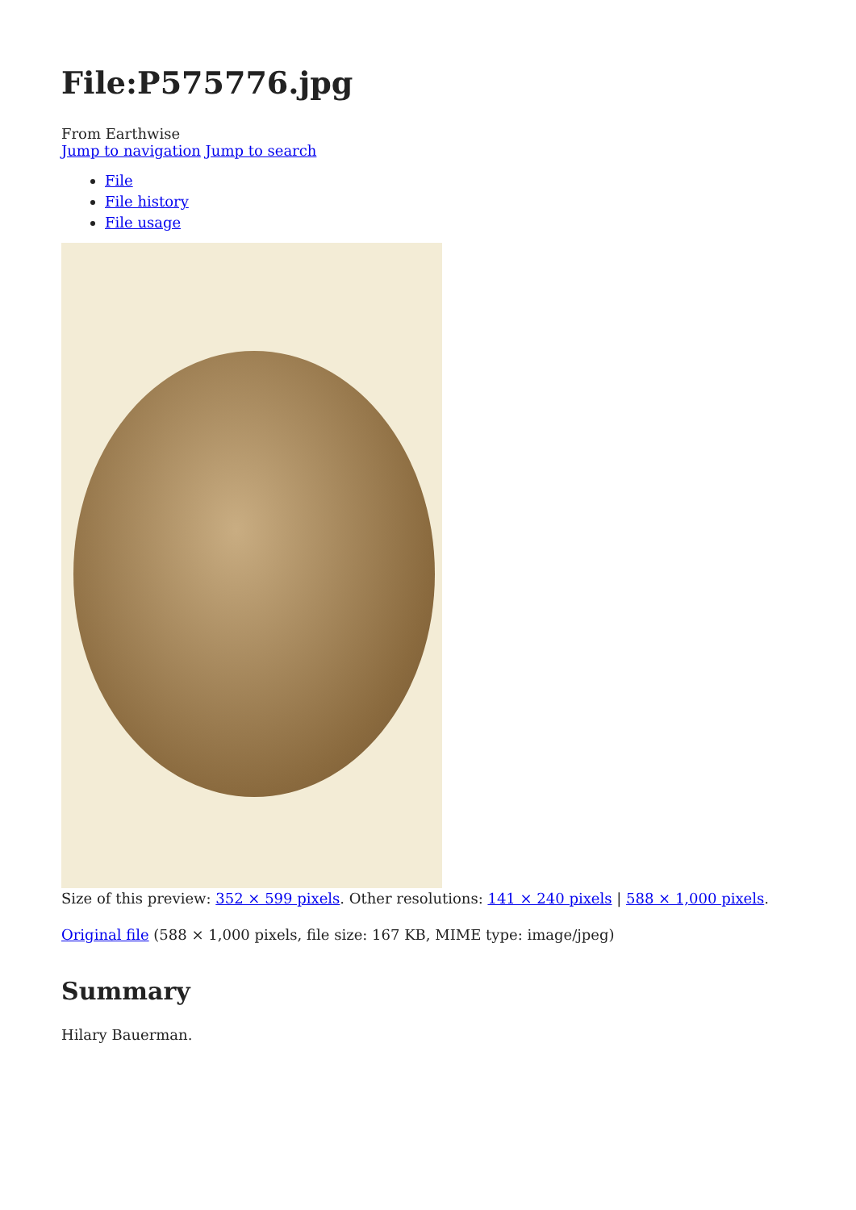File:P575776.jpg
From Earthwise
Jump to navigation Jump to search
File
File history
File usage
Size of this preview: 352 × 599 pixels. Other resolutions: 141 × 240 pixels | 588 × 1,000 pixels.
Original file (588 × 1,000 pixels, file size: 167 KB, MIME type: image/jpeg)
Summary
Hilary Bauerman.